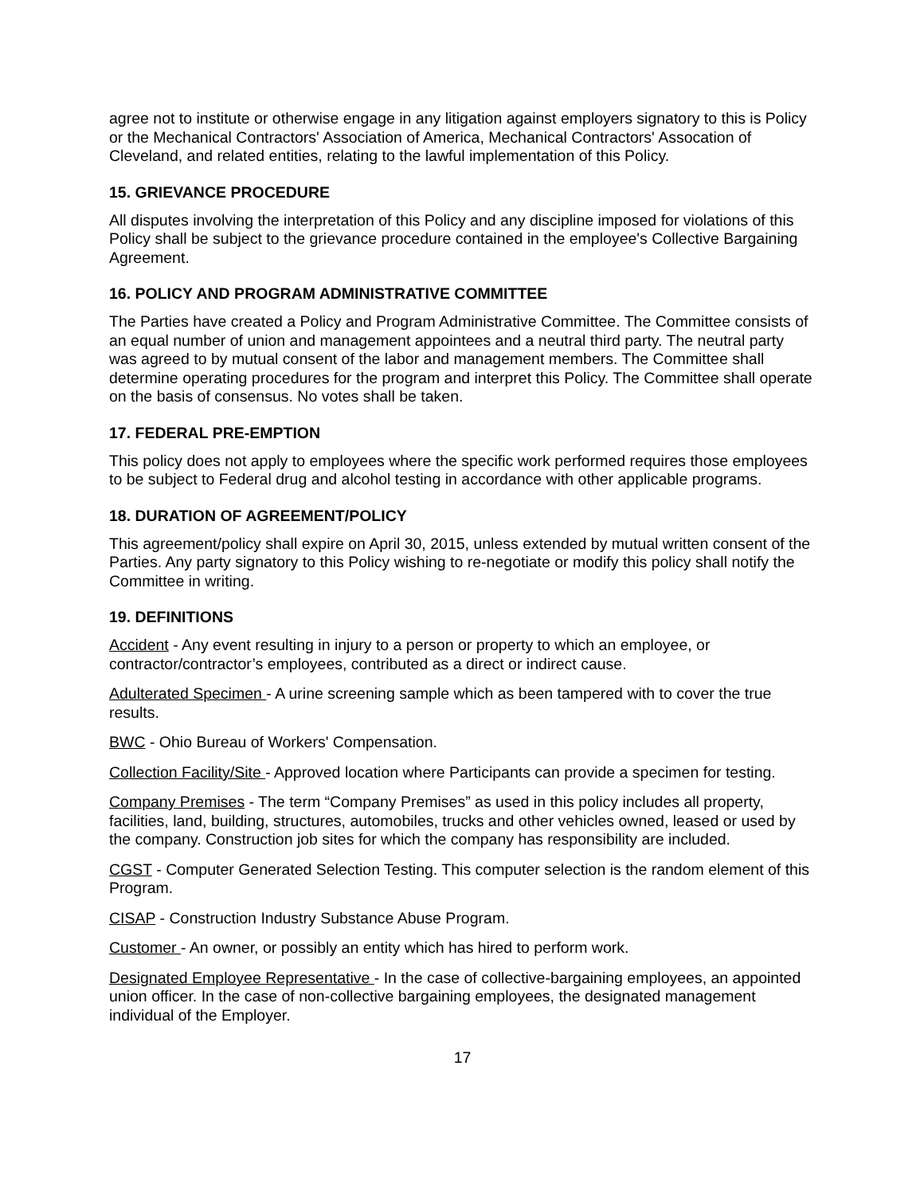agree not to institute or otherwise engage in any litigation against employers signatory to this is Policy or the Mechanical Contractors' Association of America, Mechanical Contractors' Assocation of Cleveland, and related entities, relating to the lawful implementation of this Policy.
15. GRIEVANCE PROCEDURE
All disputes involving the interpretation of this Policy and any discipline imposed for violations of this Policy shall be subject to the grievance procedure contained in the employee's Collective Bargaining Agreement.
16. POLICY AND PROGRAM ADMINISTRATIVE COMMITTEE
The Parties have created a Policy and Program Administrative Committee. The Committee consists of an equal number of union and management appointees and a neutral third party. The neutral party was agreed to by mutual consent of the labor and management members. The Committee shall determine operating procedures for the program and interpret this Policy. The Committee shall operate on the basis of consensus. No votes shall be taken.
17. FEDERAL PRE-EMPTION
This policy does not apply to employees where the specific work performed requires those employees to be subject to Federal drug and alcohol testing in accordance with other applicable programs.
18. DURATION OF AGREEMENT/POLICY
This agreement/policy shall expire on April 30, 2015, unless extended by mutual written consent of the Parties. Any party signatory to this Policy wishing to re-negotiate or modify this policy shall notify the Committee in writing.
19. DEFINITIONS
Accident - Any event resulting in injury to a person or property to which an employee, or contractor/contractor’s employees, contributed as a direct or indirect cause.
Adulterated Specimen - A urine screening sample which as been tampered with to cover the true results.
BWC - Ohio Bureau of Workers' Compensation.
Collection Facility/Site - Approved location where Participants can provide a specimen for testing.
Company Premises - The term “Company Premises” as used in this policy includes all property, facilities, land, building, structures, automobiles, trucks and other vehicles owned, leased or used by the company. Construction job sites for which the company has responsibility are included.
CGST - Computer Generated Selection Testing. This computer selection is the random element of this Program.
CISAP - Construction Industry Substance Abuse Program.
Customer - An owner, or possibly an entity which has hired to perform work.
Designated Employee Representative - In the case of collective-bargaining employees, an appointed union officer. In the case of non-collective bargaining employees, the designated management individual of the Employer.
17